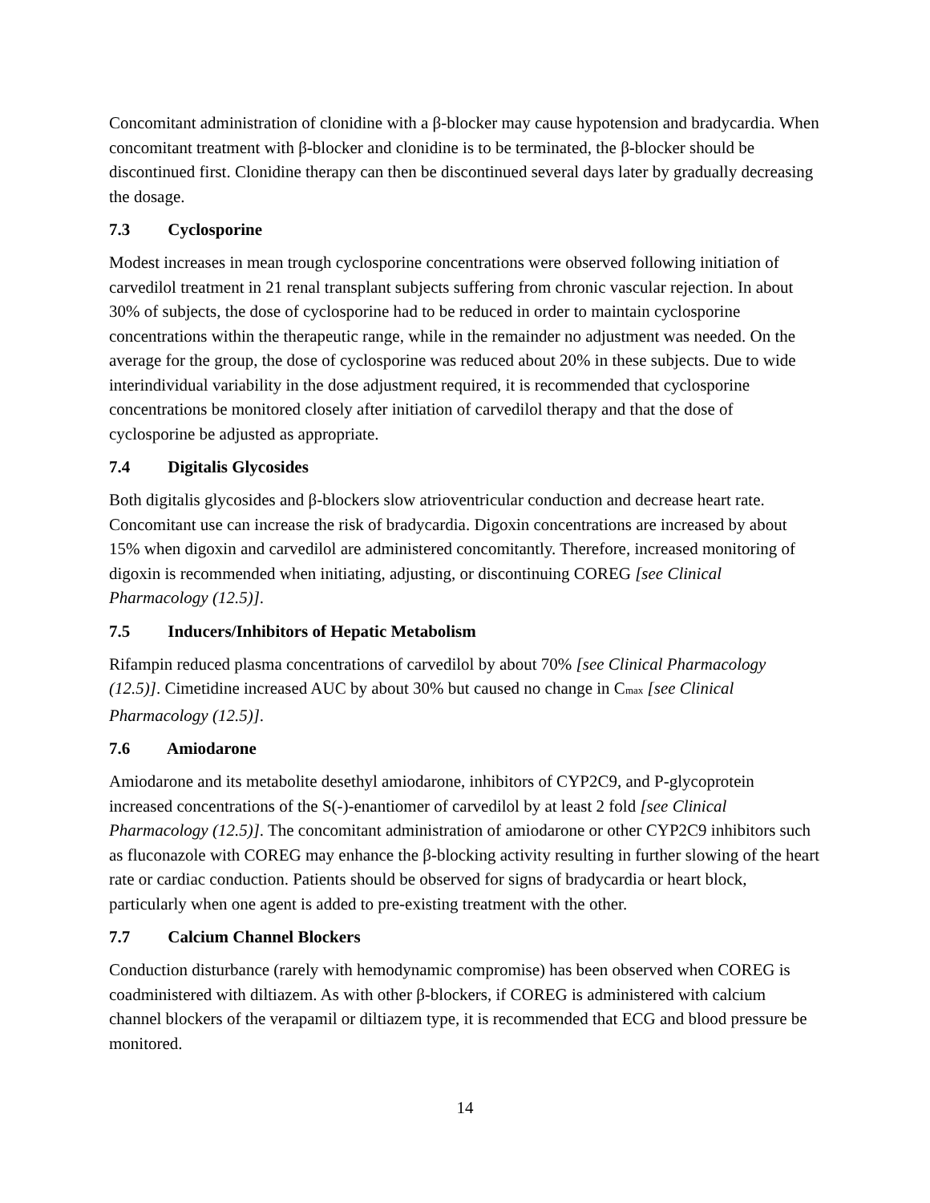Concomitant administration of clonidine with a β-blocker may cause hypotension and bradycardia. When concomitant treatment with β-blocker and clonidine is to be terminated, the β-blocker should be discontinued first. Clonidine therapy can then be discontinued several days later by gradually decreasing the dosage.
7.3 Cyclosporine
Modest increases in mean trough cyclosporine concentrations were observed following initiation of carvedilol treatment in 21 renal transplant subjects suffering from chronic vascular rejection. In about 30% of subjects, the dose of cyclosporine had to be reduced in order to maintain cyclosporine concentrations within the therapeutic range, while in the remainder no adjustment was needed. On the average for the group, the dose of cyclosporine was reduced about 20% in these subjects. Due to wide interindividual variability in the dose adjustment required, it is recommended that cyclosporine concentrations be monitored closely after initiation of carvedilol therapy and that the dose of cyclosporine be adjusted as appropriate.
7.4 Digitalis Glycosides
Both digitalis glycosides and β-blockers slow atrioventricular conduction and decrease heart rate. Concomitant use can increase the risk of bradycardia. Digoxin concentrations are increased by about 15% when digoxin and carvedilol are administered concomitantly. Therefore, increased monitoring of digoxin is recommended when initiating, adjusting, or discontinuing COREG [see Clinical Pharmacology (12.5)].
7.5 Inducers/Inhibitors of Hepatic Metabolism
Rifampin reduced plasma concentrations of carvedilol by about 70% [see Clinical Pharmacology (12.5)]. Cimetidine increased AUC by about 30% but caused no change in C<sub>max</sub> [see Clinical Pharmacology (12.5)].
7.6 Amiodarone
Amiodarone and its metabolite desethyl amiodarone, inhibitors of CYP2C9, and P-glycoprotein increased concentrations of the S(-)-enantiomer of carvedilol by at least 2 fold [see Clinical Pharmacology (12.5)]. The concomitant administration of amiodarone or other CYP2C9 inhibitors such as fluconazole with COREG may enhance the β-blocking activity resulting in further slowing of the heart rate or cardiac conduction. Patients should be observed for signs of bradycardia or heart block, particularly when one agent is added to pre-existing treatment with the other.
7.7 Calcium Channel Blockers
Conduction disturbance (rarely with hemodynamic compromise) has been observed when COREG is coadministered with diltiazem. As with other β-blockers, if COREG is administered with calcium channel blockers of the verapamil or diltiazem type, it is recommended that ECG and blood pressure be monitored.
14